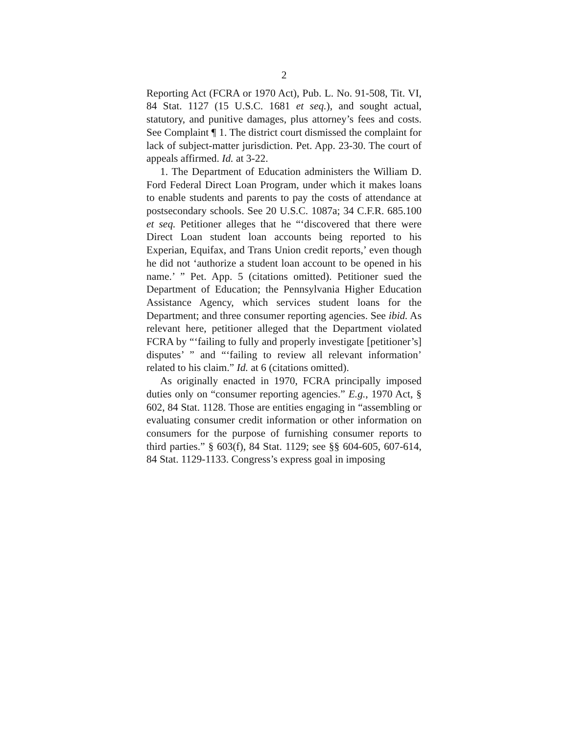2
Reporting Act (FCRA or 1970 Act), Pub. L. No. 91-508, Tit. VI, 84 Stat. 1127 (15 U.S.C. 1681 et seq.), and sought actual, statutory, and punitive damages, plus attorney’s fees and costs. See Complaint ¶ 1. The district court dismissed the complaint for lack of subject-matter jurisdiction. Pet. App. 23-30. The court of appeals affirmed. Id. at 3-22.
1. The Department of Education administers the William D. Ford Federal Direct Loan Program, under which it makes loans to enable students and parents to pay the costs of attendance at postsecondary schools. See 20 U.S.C. 1087a; 34 C.F.R. 685.100 et seq. Petitioner alleges that he “‘discovered that there were Direct Loan student loan accounts being reported to his Experian, Equifax, and Trans Union credit reports,’ even though he did not ‘authorize a student loan account to be opened in his name.’ ” Pet. App. 5 (citations omitted). Petitioner sued the Department of Education; the Pennsylvania Higher Education Assistance Agency, which services student loans for the Department; and three consumer reporting agencies. See ibid. As relevant here, petitioner alleged that the Department violated FCRA by “‘failing to fully and properly investigate [petitioner’s] disputes’ ” and “‘failing to review all relevant information’ related to his claim.” Id. at 6 (citations omitted).
As originally enacted in 1970, FCRA principally imposed duties only on “consumer reporting agencies.” E.g., 1970 Act, § 602, 84 Stat. 1128. Those are entities engaging in “assembling or evaluating consumer credit information or other information on consumers for the purpose of furnishing consumer reports to third parties.” § 603(f), 84 Stat. 1129; see §§ 604-605, 607-614, 84 Stat. 1129-1133. Congress’s express goal in imposing